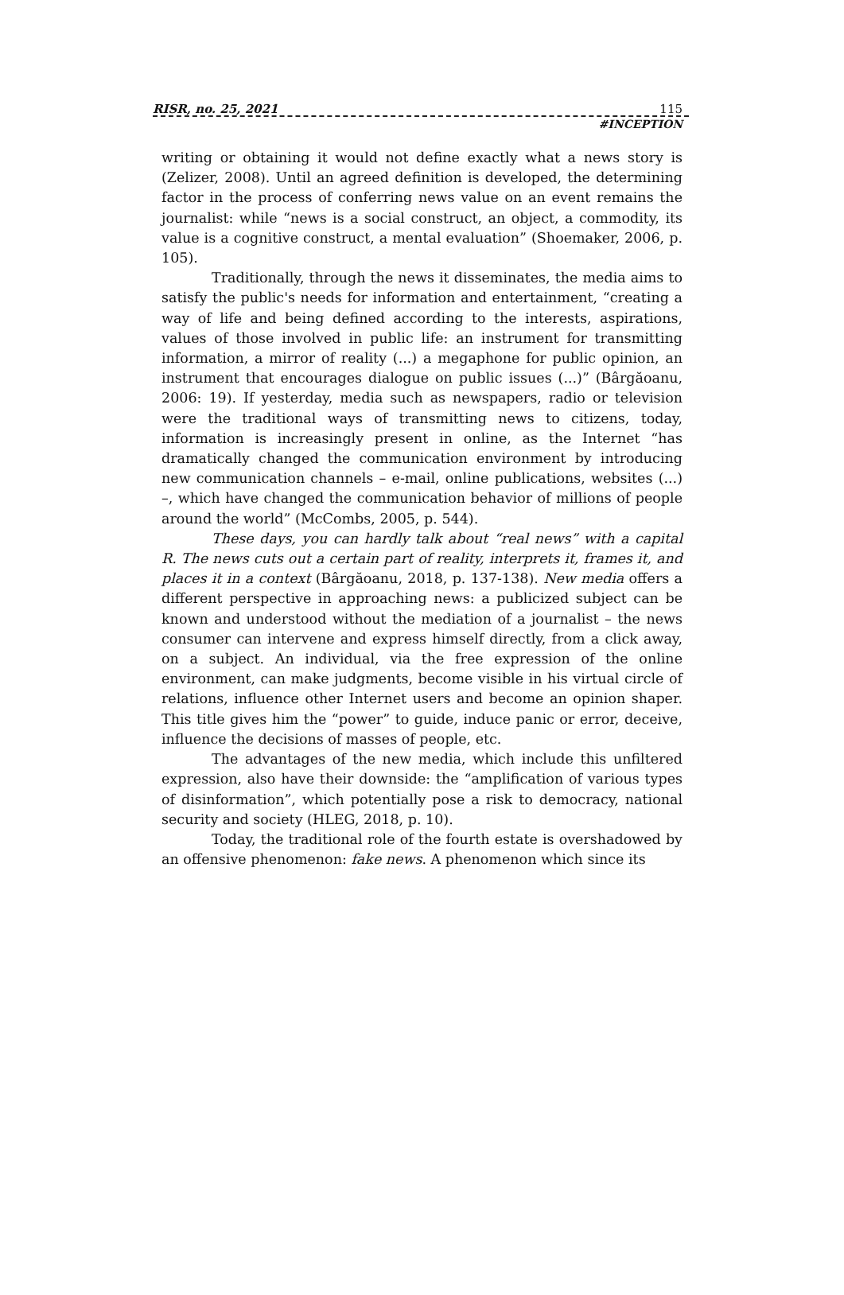RISR, no. 25, 2021 115
#INCEPTION
writing or obtaining it would not define exactly what a news story is (Zelizer, 2008). Until an agreed definition is developed, the determining factor in the process of conferring news value on an event remains the journalist: while “news is a social construct, an object, a commodity, its value is a cognitive construct, a mental evaluation” (Shoemaker, 2006, p. 105).
Traditionally, through the news it disseminates, the media aims to satisfy the public's needs for information and entertainment, “creating a way of life and being defined according to the interests, aspirations, values of those involved in public life: an instrument for transmitting information, a mirror of reality (...) a megaphone for public opinion, an instrument that encourages dialogue on public issues (...)” (Bârgăoanu, 2006: 19). If yesterday, media such as newspapers, radio or television were the traditional ways of transmitting news to citizens, today, information is increasingly present in online, as the Internet “has dramatically changed the communication environment by introducing new communication channels – e-mail, online publications, websites (...) –, which have changed the communication behavior of millions of people around the world” (McCombs, 2005, p. 544).
These days, you can hardly talk about “real news” with a capital R. The news cuts out a certain part of reality, interprets it, frames it, and places it in a context (Bârgăoanu, 2018, p. 137-138). New media offers a different perspective in approaching news: a publicized subject can be known and understood without the mediation of a journalist – the news consumer can intervene and express himself directly, from a click away, on a subject. An individual, via the free expression of the online environment, can make judgments, become visible in his virtual circle of relations, influence other Internet users and become an opinion shaper. This title gives him the “power” to guide, induce panic or error, deceive, influence the decisions of masses of people, etc.
The advantages of the new media, which include this unfiltered expression, also have their downside: the “amplification of various types of disinformation”, which potentially pose a risk to democracy, national security and society (HLEG, 2018, p. 10).
Today, the traditional role of the fourth estate is overshadowed by an offensive phenomenon: fake news. A phenomenon which since its